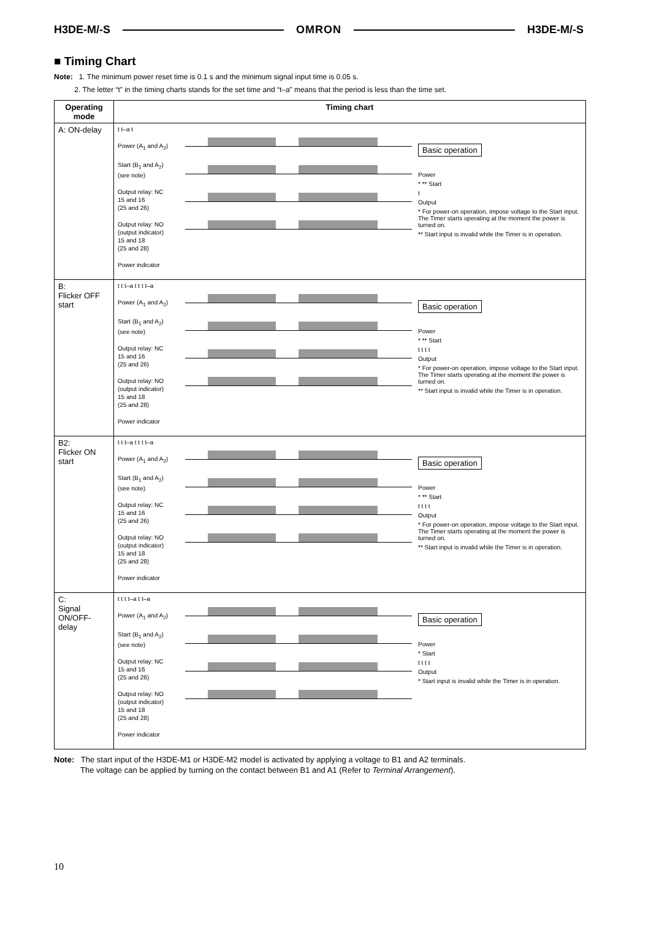H3DE-M/-S OMRON H3DE-M/-S
■ Timing Chart
Note: 1. The minimum power reset time is 0.1 s and the minimum signal input time is 0.05 s.
2. The letter “t” in the timing charts stands for the set time and “t–a” means that the period is less than the time set.
| Operating mode | Timing chart |
| --- | --- |
| A: ON-delay | t t–a t Power (A<sub>1</sub> and A<sub>2</sub>) Start (B<sub>1</sub> and A<sub>2</sub>) (see note) Output relay: NC 15 and 16 (25 and 26) Output relay: NO (output indicator) 15 and 18 (25 and 28) Power indicator Basic operation Power * ** Start t Output * For power-on operation, impose voltage to the Start input. The Timer starts operating at the moment the power is turned on. ** Start input is invalid while the Timer is in operation. |
| B: Flicker OFF start | t t t–a t t t t–a Power (A<sub>1</sub> and A<sub>2</sub>) Start (B<sub>1</sub> and A<sub>2</sub>) (see note) Output relay: NC 15 and 16 (25 and 26) Output relay: NO (output indicator) 15 and 18 (25 and 28) Power indicator Basic operation Power * ** Start t t t t Output * For power-on operation, impose voltage to the Start input. The Timer starts operating at the moment the power is turned on. ** Start input is invalid while the Timer is in operation. |
| B2: Flicker ON start | t t t–a t t t t–a Power (A<sub>1</sub> and A<sub>2</sub>) Start (B<sub>1</sub> and A<sub>2</sub>) (see note) Output relay: NC 15 and 16 (25 and 26) Output relay: NO (output indicator) 15 and 18 (25 and 28) Power indicator Basic operation Power * ** Start t t t t Output * For power-on operation, impose voltage to the Start input. The Timer starts operating at the moment the power is turned on. ** Start input is invalid while the Timer is in operation. |
| C: Signal ON/OFF-delay | t t t t–a t t–a Power (A<sub>1</sub> and A<sub>2</sub>) Start (B<sub>1</sub> and A<sub>2</sub>) (see note) Output relay: NC 15 and 16 (25 and 26) Output relay: NO (output indicator) 15 and 18 (25 and 28) Power indicator Basic operation Power * Start t t t t Output * Start input is invalid while the Timer is in operation. |
Note: The start input of the H3DE-M1 or H3DE-M2 model is activated by applying a voltage to B1 and A2 terminals.
The voltage can be applied by turning on the contact between B1 and A1 (Refer to Terminal Arrangement).
10